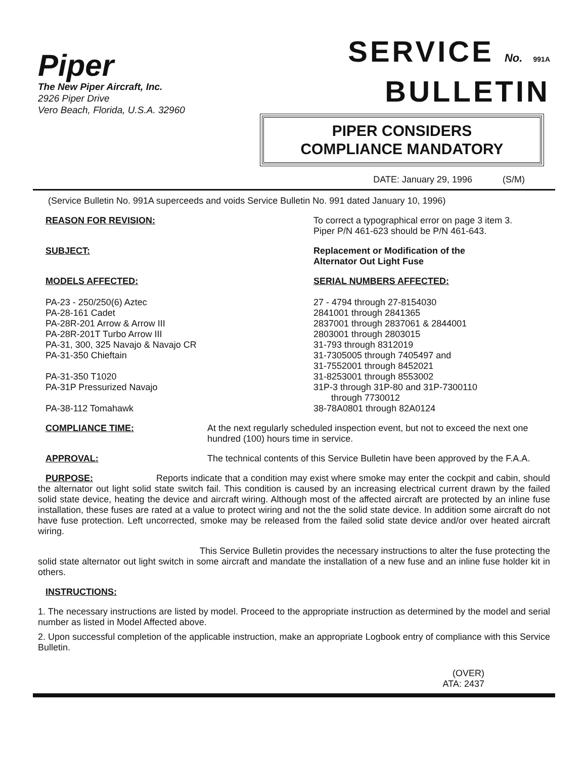Piper
The New Piper Aircraft, Inc.
2926 Piper Drive
Vero Beach, Florida, U.S.A. 32960
SERVICE No. 991A
BULLETIN
PIPER CONSIDERS
COMPLIANCE MANDATORY
DATE: January 29, 1996 (S/M)
(Service Bulletin No. 991A superceeds and voids Service Bulletin No. 991 dated January 10, 1996)
REASON FOR REVISION: To correct a typographical error on page 3 item 3.
Piper P/N 461-623 should be P/N 461-643.
SUBJECT: Replacement or Modification of the
Alternator Out Light Fuse
MODELS AFFECTED:
PA-23 - 250/250(6) Aztec
PA-28-161 Cadet
PA-28R-201 Arrow & Arrow III
PA-28R-201T Turbo Arrow III
PA-31, 300, 325 Navajo & Navajo CR
PA-31-350 Chieftain
PA-31-350 T1020
PA-31P Pressurized Navajo
PA-38-112 Tomahawk
SERIAL NUMBERS AFFECTED:
27 - 4794 through 27-8154030
2841001 through 2841365
2837001 through 2837061 & 2844001
2803001 through 2803015
31-793 through 8312019
31-7305005 through 7405497 and
31-7552001 through 8452021
31-8253001 through 8553002
31P-3 through 31P-80 and 31P-7300110
through 7730012
38-78A0801 through 82A0124
COMPLIANCE TIME: At the next regularly scheduled inspection event, but not to exceed the next one hundred (100) hours time in service.
APPROVAL: The technical contents of this Service Bulletin have been approved by the F.A.A.
PURPOSE: Reports indicate that a condition may exist where smoke may enter the cockpit and cabin, should the alternator out light solid state switch fail. This condition is caused by an increasing electrical current drawn by the failed solid state device, heating the device and aircraft wiring. Although most of the affected aircraft are protected by an inline fuse installation, these fuses are rated at a value to protect wiring and not the the solid state device. In addition some aircraft do not have fuse protection. Left uncorrected, smoke may be released from the failed solid state device and/or over heated aircraft wiring.
This Service Bulletin provides the necessary instructions to alter the fuse protecting the solid state alternator out light switch in some aircraft and mandate the installation of a new fuse and an inline fuse holder kit in others.
INSTRUCTIONS:
1. The necessary instructions are listed by model. Proceed to the appropriate instruction as determined by the model and serial number as listed in Model Affected above.
2. Upon successful completion of the applicable instruction, make an appropriate Logbook entry of compliance with this Service Bulletin.
(OVER)
ATA: 2437